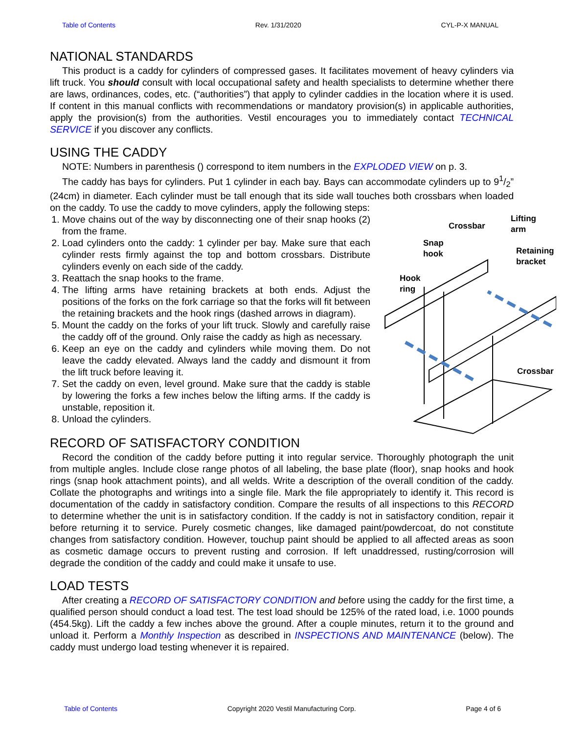Table of Contents Rev. 1/31/2020 CYL-P-X MANUAL
NATIONAL STANDARDS
This product is a caddy for cylinders of compressed gases. It facilitates movement of heavy cylinders via lift truck. You should consult with local occupational safety and health specialists to determine whether there are laws, ordinances, codes, etc. (“authorities”) that apply to cylinder caddies in the location where it is used. If content in this manual conflicts with recommendations or mandatory provision(s) in applicable authorities, apply the provision(s) from the authorities. Vestil encourages you to immediately contact TECHNICAL SERVICE if you discover any conflicts.
USING THE CADDY
NOTE: Numbers in parenthesis () correspond to item numbers in the EXPLODED VIEW on p. 3.
The caddy has bays for cylinders. Put 1 cylinder in each bay. Bays can accommodate cylinders up to 91/2” (24cm) in diameter. Each cylinder must be tall enough that its side wall touches both crossbars when loaded on the caddy. To use the caddy to move cylinders, apply the following steps:
1. Move chains out of the way by disconnecting one of their snap hooks (2) from the frame.
2. Load cylinders onto the caddy: 1 cylinder per bay. Make sure that each cylinder rests firmly against the top and bottom crossbars. Distribute cylinders evenly on each side of the caddy.
3. Reattach the snap hooks to the frame.
4. The lifting arms have retaining brackets at both ends. Adjust the positions of the forks on the fork carriage so that the forks will fit between the retaining brackets and the hook rings (dashed arrows in diagram).
5. Mount the caddy on the forks of your lift truck. Slowly and carefully raise the caddy off of the ground. Only raise the caddy as high as necessary.
6. Keep an eye on the caddy and cylinders while moving them. Do not leave the caddy elevated. Always land the caddy and dismount it from the lift truck before leaving it.
7. Set the caddy on even, level ground. Make sure that the caddy is stable by lowering the forks a few inches below the lifting arms. If the caddy is unstable, reposition it.
8. Unload the cylinders.
Lifting arm
Crossbar
Snap
hook Retaining
bracket
Hook
ring
Crossbar
RECORD OF SATISFACTORY CONDITION
Record the condition of the caddy before putting it into regular service. Thoroughly photograph the unit from multiple angles. Include close range photos of all labeling, the base plate (floor), snap hooks and hook rings (snap hook attachment points), and all welds. Write a description of the overall condition of the caddy. Collate the photographs and writings into a single file. Mark the file appropriately to identify it. This record is documentation of the caddy in satisfactory condition. Compare the results of all inspections to this RECORD to determine whether the unit is in satisfactory condition. If the caddy is not in satisfactory condition, repair it before returning it to service. Purely cosmetic changes, like damaged paint/powdercoat, do not constitute changes from satisfactory condition. However, touchup paint should be applied to all affected areas as soon as cosmetic damage occurs to prevent rusting and corrosion. If left unaddressed, rusting/corrosion will degrade the condition of the caddy and could make it unsafe to use.
LOAD TESTS
After creating a RECORD OF SATISFACTORY CONDITION and before using the caddy for the first time, a qualified person should conduct a load test. The test load should be 125% of the rated load, i.e. 1000 pounds (454.5kg). Lift the caddy a few inches above the ground. After a couple minutes, return it to the ground and unload it. Perform a Monthly Inspection as described in INSPECTIONS AND MAINTENANCE (below). The caddy must undergo load testing whenever it is repaired.
Table of Contents Copyright 2020 Vestil Manufacturing Corp. Page 4 of 6